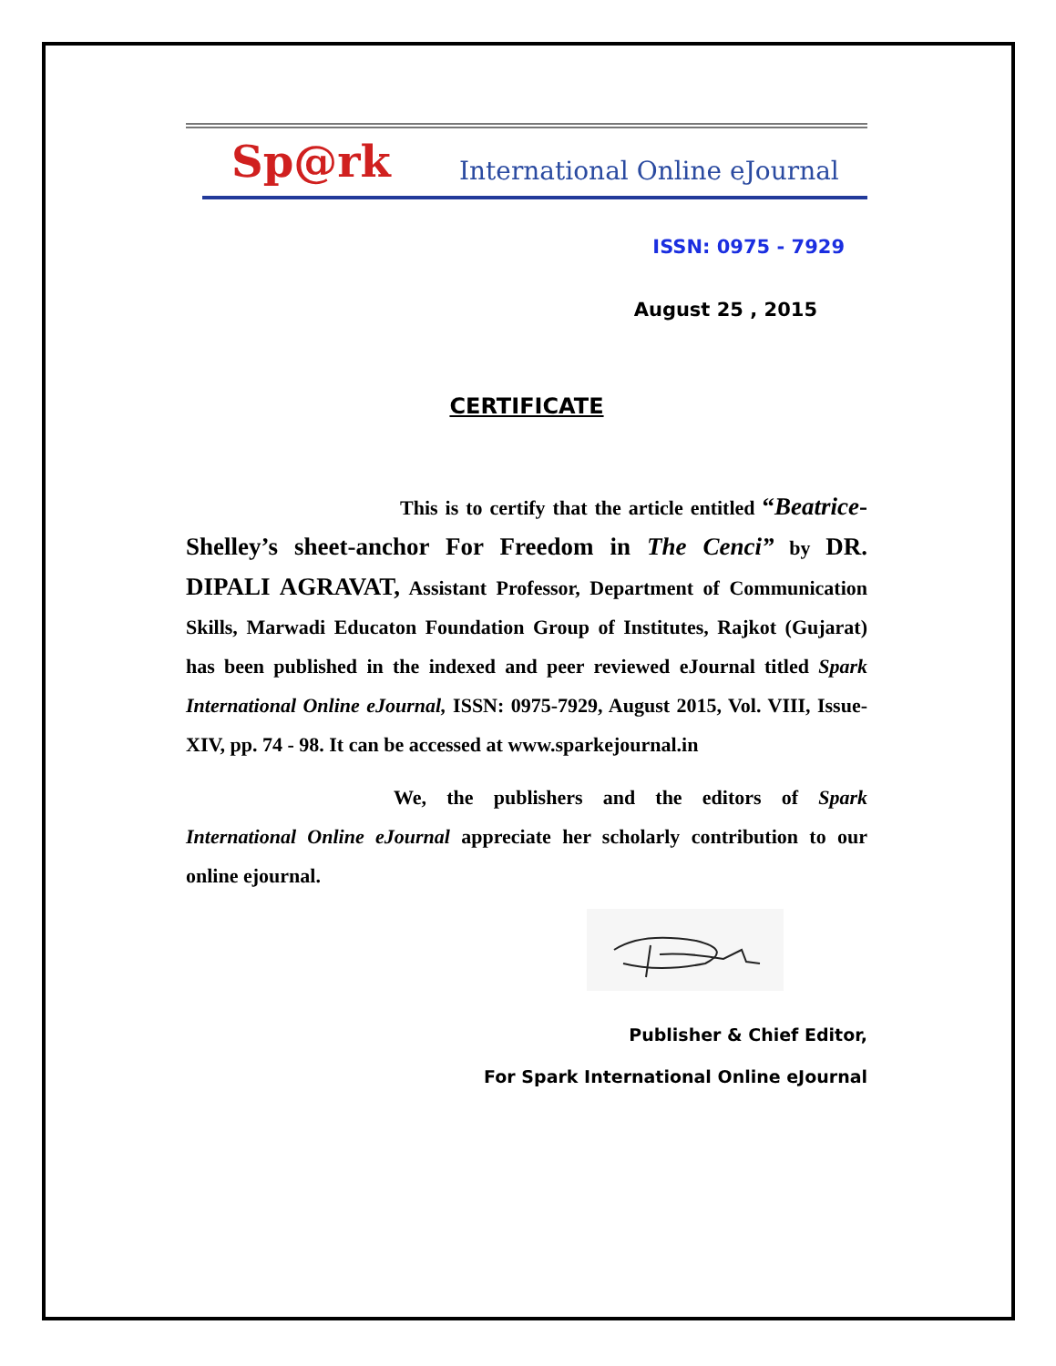Sp@rk International Online eJournal
ISSN: 0975 - 7929
August 25 , 2015
CERTIFICATE
This is to certify that the article entitled “Beatrice- Shelley’s sheet-anchor For Freedom in The Cenci” by DR. DIPALI AGRAVAT, Assistant Professor, Department of Communication Skills, Marwadi Educaton Foundation Group of Institutes, Rajkot (Gujarat) has been published in the indexed and peer reviewed eJournal titled Spark International Online eJournal, ISSN: 0975-7929, August 2015, Vol. VIII, Issue-XIV, pp. 74 - 98. It can be accessed at www.sparkejournal.in
We, the publishers and the editors of Spark International Online eJournal appreciate her scholarly contribution to our online ejournal.
Publisher & Chief Editor,
For Spark International Online eJournal